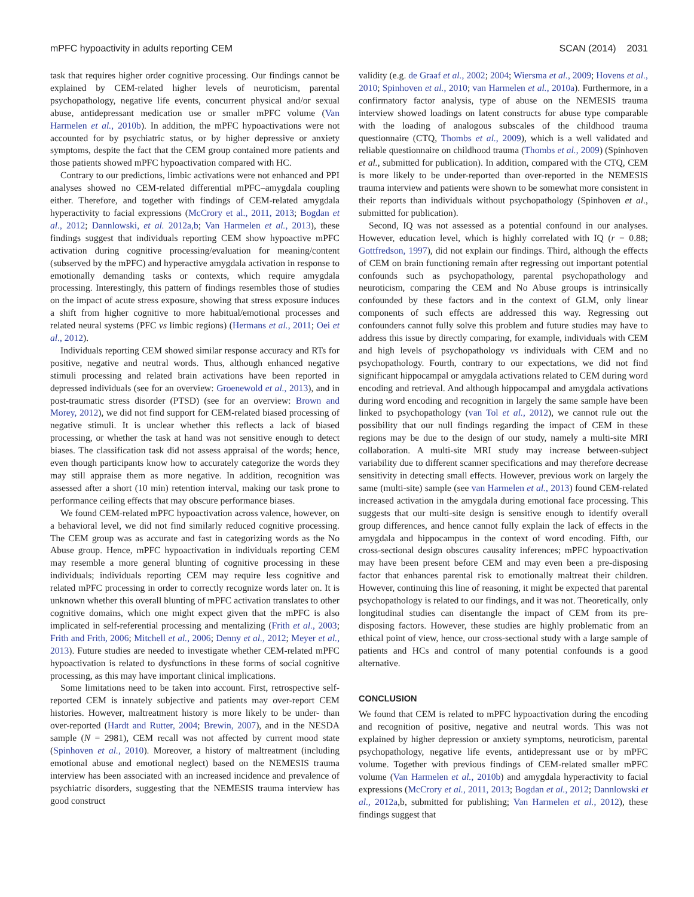mPFC hypoactivity in adults reporting CEM SCAN (2014) 2031
task that requires higher order cognitive processing. Our findings cannot be explained by CEM-related higher levels of neuroticism, parental psychopathology, negative life events, concurrent physical and/or sexual abuse, antidepressant medication use or smaller mPFC volume (Van Harmelen et al., 2010b). In addition, the mPFC hypoactivations were not accounted for by psychiatric status, or by higher depressive or anxiety symptoms, despite the fact that the CEM group contained more patients and those patients showed mPFC hypoactivation compared with HC.
Contrary to our predictions, limbic activations were not enhanced and PPI analyses showed no CEM-related differential mPFC–amygdala coupling either. Therefore, and together with findings of CEM-related amygdala hyperactivity to facial expressions (McCrory et al., 2011, 2013; Bogdan et al., 2012; Dannlowski, et al. 2012a,b; Van Harmelen et al., 2013), these findings suggest that individuals reporting CEM show hypoactive mPFC activation during cognitive processing/evaluation for meaning/content (subserved by the mPFC) and hyperactive amygdala activation in response to emotionally demanding tasks or contexts, which require amygdala processing. Interestingly, this pattern of findings resembles those of studies on the impact of acute stress exposure, showing that stress exposure induces a shift from higher cognitive to more habitual/emotional processes and related neural systems (PFC vs limbic regions) (Hermans et al., 2011; Oei et al., 2012).
Individuals reporting CEM showed similar response accuracy and RTs for positive, negative and neutral words. Thus, although enhanced negative stimuli processing and related brain activations have been reported in depressed individuals (see for an overview: Groenewold et al., 2013), and in post-traumatic stress disorder (PTSD) (see for an overview: Brown and Morey, 2012), we did not find support for CEM-related biased processing of negative stimuli. It is unclear whether this reflects a lack of biased processing, or whether the task at hand was not sensitive enough to detect biases. The classification task did not assess appraisal of the words; hence, even though participants know how to accurately categorize the words they may still appraise them as more negative. In addition, recognition was assessed after a short (10 min) retention interval, making our task prone to performance ceiling effects that may obscure performance biases.
We found CEM-related mPFC hypoactivation across valence, however, on a behavioral level, we did not find similarly reduced cognitive processing. The CEM group was as accurate and fast in categorizing words as the No Abuse group. Hence, mPFC hypoactivation in individuals reporting CEM may resemble a more general blunting of cognitive processing in these individuals; individuals reporting CEM may require less cognitive and related mPFC processing in order to correctly recognize words later on. It is unknown whether this overall blunting of mPFC activation translates to other cognitive domains, which one might expect given that the mPFC is also implicated in self-referential processing and mentalizing (Frith et al., 2003; Frith and Frith, 2006; Mitchell et al., 2006; Denny et al., 2012; Meyer et al., 2013). Future studies are needed to investigate whether CEM-related mPFC hypoactivation is related to dysfunctions in these forms of social cognitive processing, as this may have important clinical implications.
Some limitations need to be taken into account. First, retrospective self-reported CEM is innately subjective and patients may over-report CEM histories. However, maltreatment history is more likely to be under- than over-reported (Hardt and Rutter, 2004; Brewin, 2007), and in the NESDA sample (N = 2981), CEM recall was not affected by current mood state (Spinhoven et al., 2010). Moreover, a history of maltreatment (including emotional abuse and emotional neglect) based on the NEMESIS trauma interview has been associated with an increased incidence and prevalence of psychiatric disorders, suggesting that the NEMESIS trauma interview has good construct
validity (e.g. de Graaf et al., 2002; 2004; Wiersma et al., 2009; Hovens et al., 2010; Spinhoven et al., 2010; van Harmelen et al., 2010a). Furthermore, in a confirmatory factor analysis, type of abuse on the NEMESIS trauma interview showed loadings on latent constructs for abuse type comparable with the loading of analogous subscales of the childhood trauma questionnaire (CTQ, Thombs et al., 2009), which is a well validated and reliable questionnaire on childhood trauma (Thombs et al., 2009) (Spinhoven et al., submitted for publication). In addition, compared with the CTQ, CEM is more likely to be under-reported than over-reported in the NEMESIS trauma interview and patients were shown to be somewhat more consistent in their reports than individuals without psychopathology (Spinhoven et al., submitted for publication).
Second, IQ was not assessed as a potential confound in our analyses. However, education level, which is highly correlated with IQ (r = 0.88; Gottfredson, 1997), did not explain our findings. Third, although the effects of CEM on brain functioning remain after regressing out important potential confounds such as psychopathology, parental psychopathology and neuroticism, comparing the CEM and No Abuse groups is intrinsically confounded by these factors and in the context of GLM, only linear components of such effects are addressed this way. Regressing out confounders cannot fully solve this problem and future studies may have to address this issue by directly comparing, for example, individuals with CEM and high levels of psychopathology vs individuals with CEM and no psychopathology. Fourth, contrary to our expectations, we did not find significant hippocampal or amygdala activations related to CEM during word encoding and retrieval. And although hippocampal and amygdala activations during word encoding and recognition in largely the same sample have been linked to psychopathology (van Tol et al., 2012), we cannot rule out the possibility that our null findings regarding the impact of CEM in these regions may be due to the design of our study, namely a multi-site MRI collaboration. A multi-site MRI study may increase between-subject variability due to different scanner specifications and may therefore decrease sensitivity in detecting small effects. However, previous work on largely the same (multi-site) sample (see van Harmelen et al., 2013) found CEM-related increased activation in the amygdala during emotional face processing. This suggests that our multi-site design is sensitive enough to identify overall group differences, and hence cannot fully explain the lack of effects in the amygdala and hippocampus in the context of word encoding. Fifth, our cross-sectional design obscures causality inferences; mPFC hypoactivation may have been present before CEM and may even been a pre-disposing factor that enhances parental risk to emotionally maltreat their children. However, continuing this line of reasoning, it might be expected that parental psychopathology is related to our findings, and it was not. Theoretically, only longitudinal studies can disentangle the impact of CEM from its pre-disposing factors. However, these studies are highly problematic from an ethical point of view, hence, our cross-sectional study with a large sample of patients and HCs and control of many potential confounds is a good alternative.
CONCLUSION
We found that CEM is related to mPFC hypoactivation during the encoding and recognition of positive, negative and neutral words. This was not explained by higher depression or anxiety symptoms, neuroticism, parental psychopathology, negative life events, antidepressant use or by mPFC volume. Together with previous findings of CEM-related smaller mPFC volume (Van Harmelen et al., 2010b) and amygdala hyperactivity to facial expressions (McCrory et al., 2011, 2013; Bogdan et al., 2012; Dannlowski et al., 2012a,b, submitted for publishing; Van Harmelen et al., 2012), these findings suggest that